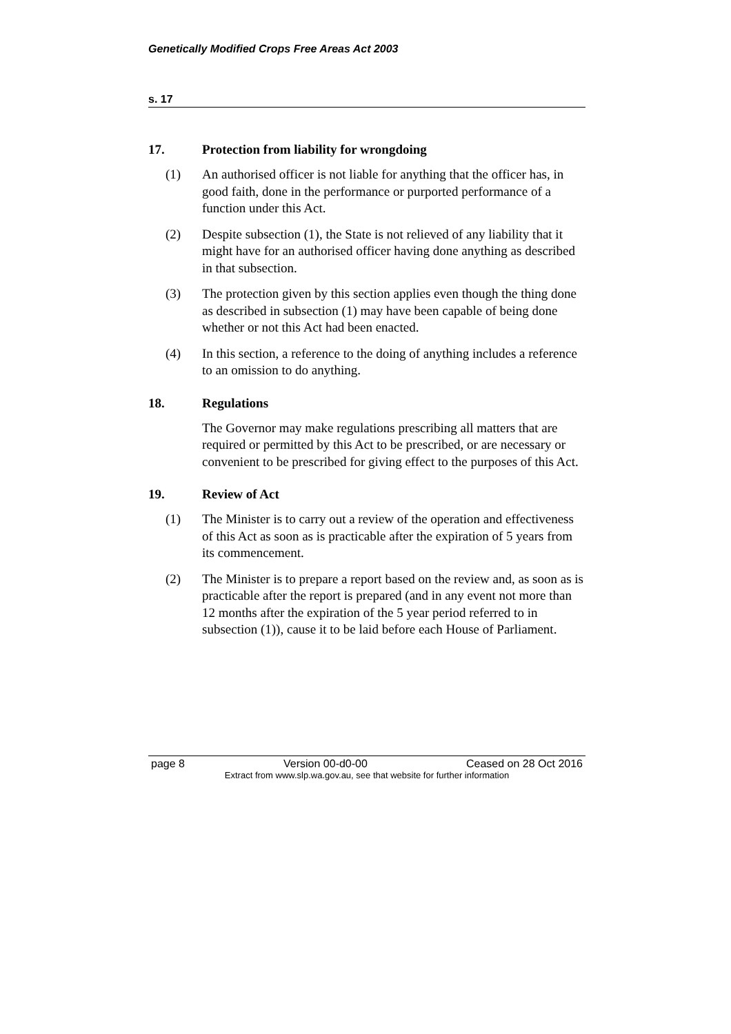Genetically Modified Crops Free Areas Act 2003
s. 17
17. Protection from liability for wrongdoing
(1) An authorised officer is not liable for anything that the officer has, in good faith, done in the performance or purported performance of a function under this Act.
(2) Despite subsection (1), the State is not relieved of any liability that it might have for an authorised officer having done anything as described in that subsection.
(3) The protection given by this section applies even though the thing done as described in subsection (1) may have been capable of being done whether or not this Act had been enacted.
(4) In this section, a reference to the doing of anything includes a reference to an omission to do anything.
18. Regulations
The Governor may make regulations prescribing all matters that are required or permitted by this Act to be prescribed, or are necessary or convenient to be prescribed for giving effect to the purposes of this Act.
19. Review of Act
(1) The Minister is to carry out a review of the operation and effectiveness of this Act as soon as is practicable after the expiration of 5 years from its commencement.
(2) The Minister is to prepare a report based on the review and, as soon as is practicable after the report is prepared (and in any event not more than 12 months after the expiration of the 5 year period referred to in subsection (1)), cause it to be laid before each House of Parliament.
page 8 Version 00-d0-00 Ceased on 28 Oct 2016
Extract from www.slp.wa.gov.au, see that website for further information